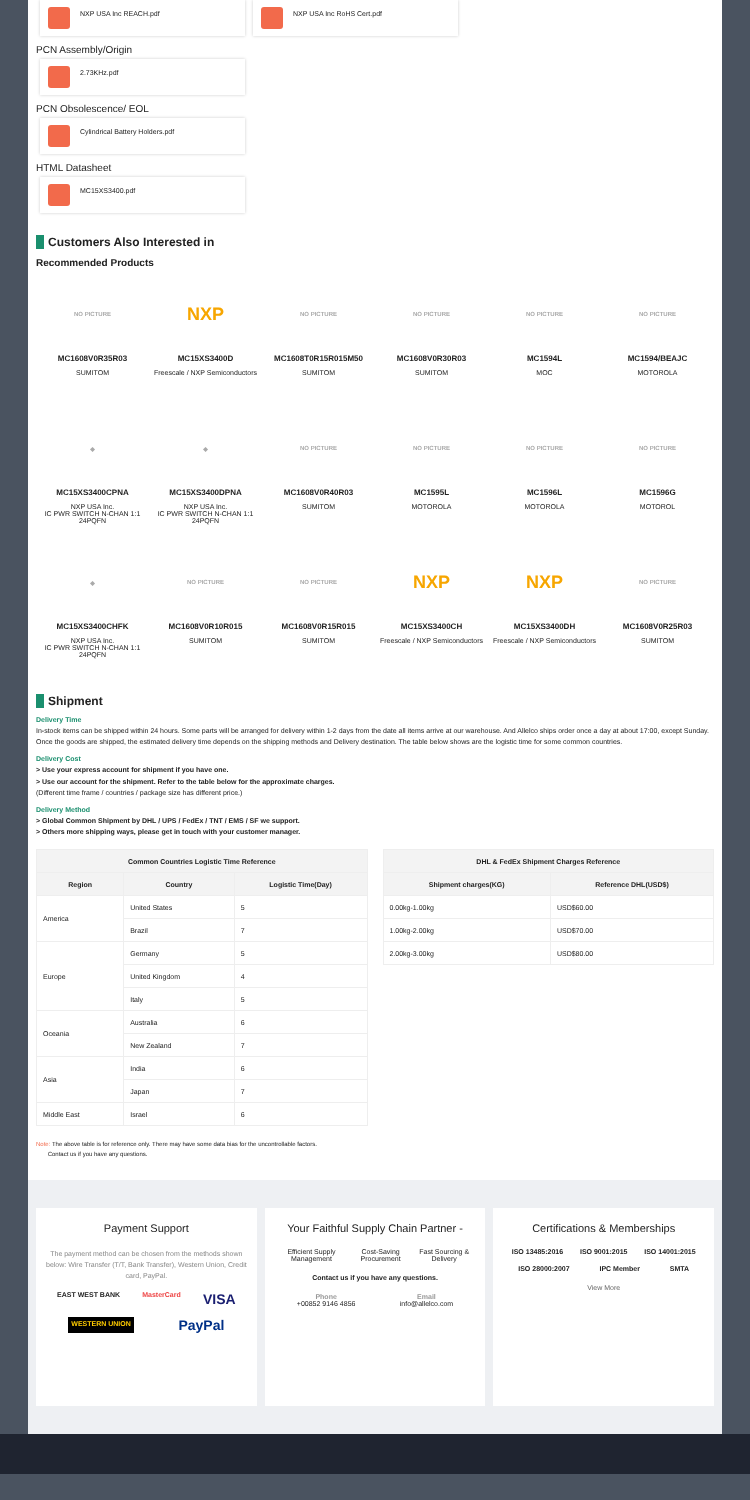NXP USA Inc REACH.pdf NXP USA Inc RoHS Cert.pdf
PCN Assembly/Origin
2.73KHz.pdf
PCN Obsolescence/ EOL
Cylindrical Battery Holders.pdf
HTML Datasheet
MC15XS3400.pdf
Customers Also Interested in
Recommended Products
NO PICTURE
MC1608V0R35R03
SUMITOM
NXP
MC15XS3400D
Freescale / NXP Semiconductors
NO PICTURE
MC1608T0R15R015M50
SUMITOM
NO PICTURE
MC1608V0R30R03
SUMITOM
NO PICTURE
MC1594L
MOC
NO PICTURE
MC1594/BEAJC
MOTOROLA
◆
MC15XS3400CPNA
NXP USA Inc.
IC PWR SWITCH N-CHAN 1:1 24PQFN
◆
MC15XS3400DPNA
NXP USA Inc.
IC PWR SWITCH N-CHAN 1:1 24PQFN
NO PICTURE
MC1608V0R40R03
SUMITOM
NO PICTURE
MC1595L
MOTOROLA
NO PICTURE
MC1596L
MOTOROLA
NO PICTURE
MC1596G
MOTOROL
◆
MC15XS3400CHFK
NXP USA Inc.
IC PWR SWITCH N-CHAN 1:1 24PQFN
NO PICTURE
MC1608V0R10R015
SUMITOM
NO PICTURE
MC1608V0R15R015
SUMITOM
NXP
MC15XS3400CH
Freescale / NXP Semiconductors
NXP
MC15XS3400DH
Freescale / NXP Semiconductors
NO PICTURE
MC1608V0R25R03
SUMITOM
Shipment
Delivery Time
In-stock items can be shipped within 24 hours. Some parts will be arranged for delivery within 1-2 days from the date all items arrive at our warehouse. And Allelco ships order once a day at about 17:00, except Sunday. Once the goods are shipped, the estimated delivery time depends on the shipping methods and Delivery destination. The table below shows are the logistic time for some common countries.
Delivery Cost
> Use your express account for shipment if you have one.
> Use our account for the shipment. Refer to the table below for the approximate charges.
(Different time frame / countries / package size has different price.)
Delivery Method
> Global Common Shipment by DHL / UPS / FedEx / TNT / EMS / SF we support.
> Others more shipping ways, please get in touch with your customer manager.
| Common Countries Logistic Time Reference | | |
| --- | --- | --- |
| Region | Country | Logistic Time(Day) |
| America | United States | 5 |
| | Brazil | 7 |
| Europe | Germany | 5 |
| | United Kingdom | 4 |
| | Italy | 5 |
| Oceania | Australia | 6 |
| | New Zealand | 7 |
| Asia | India | 6 |
| | Japan | 7 |
| Middle East | Israel | 6 |
| DHL & FedEx Shipment Charges Reference | |
| --- | --- |
| Shipment charges(KG) | Reference DHL(USD$) |
| 0.00kg-1.00kg | USD$60.00 |
| 1.00kg-2.00kg | USD$70.00 |
| 2.00kg-3.00kg | USD$80.00 |
Note: The above table is for reference only. There may have some data bias for the uncontrollable factors.
Contact us if you have any questions.
Payment Support
The payment method can be chosen from the methods shown below: Wire Transfer (T/T, Bank Transfer), Western Union, Credit card, PayPal.
EAST WEST BANK MasterCard VISA
WESTERN UNION PayPal
Your Faithful Supply Chain Partner -
Efficient Supply Management Cost-Saving Procurement Fast Sourcing & Delivery
Contact us if you have any questions.
Phone
+00852 9146 4856 Email
info@allelco.com
Certifications & Memberships
ISO 13485:2016 ISO 9001:2015 ISO 14001:2015
ISO 28000:2007 IPC Member SMTA
View More